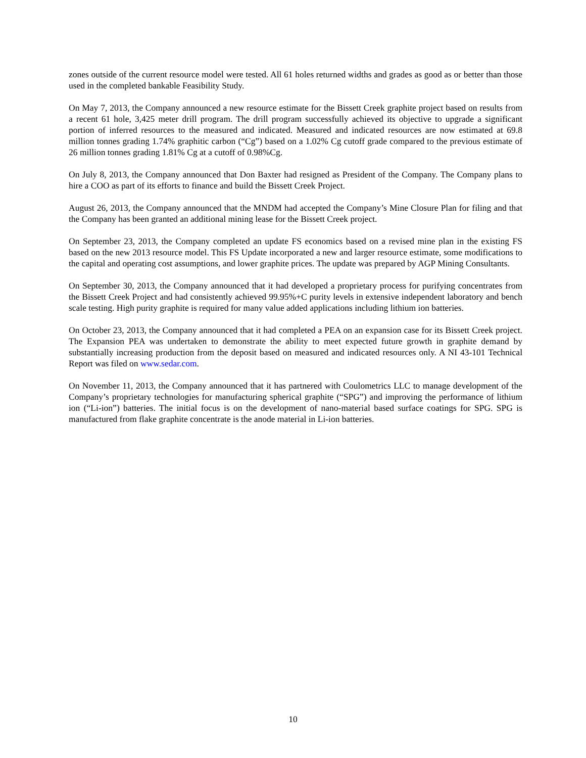zones outside of the current resource model were tested. All 61 holes returned widths and grades as good as or better than those used in the completed bankable Feasibility Study.
On May 7, 2013, the Company announced a new resource estimate for the Bissett Creek graphite project based on results from a recent 61 hole, 3,425 meter drill program. The drill program successfully achieved its objective to upgrade a significant portion of inferred resources to the measured and indicated. Measured and indicated resources are now estimated at 69.8 million tonnes grading 1.74% graphitic carbon (“Cg”) based on a 1.02% Cg cutoff grade compared to the previous estimate of 26 million tonnes grading 1.81% Cg at a cutoff of 0.98%Cg.
On July 8, 2013, the Company announced that Don Baxter had resigned as President of the Company. The Company plans to hire a COO as part of its efforts to finance and build the Bissett Creek Project.
August 26, 2013, the Company announced that the MNDM had accepted the Company’s Mine Closure Plan for filing and that the Company has been granted an additional mining lease for the Bissett Creek project.
On September 23, 2013, the Company completed an update FS economics based on a revised mine plan in the existing FS based on the new 2013 resource model. This FS Update incorporated a new and larger resource estimate, some modifications to the capital and operating cost assumptions, and lower graphite prices. The update was prepared by AGP Mining Consultants.
On September 30, 2013, the Company announced that it had developed a proprietary process for purifying concentrates from the Bissett Creek Project and had consistently achieved 99.95%+C purity levels in extensive independent laboratory and bench scale testing. High purity graphite is required for many value added applications including lithium ion batteries.
On October 23, 2013, the Company announced that it had completed a PEA on an expansion case for its Bissett Creek project. The Expansion PEA was undertaken to demonstrate the ability to meet expected future growth in graphite demand by substantially increasing production from the deposit based on measured and indicated resources only. A NI 43-101 Technical Report was filed on www.sedar.com.
On November 11, 2013, the Company announced that it has partnered with Coulometrics LLC to manage development of the Company’s proprietary technologies for manufacturing spherical graphite (“SPG”) and improving the performance of lithium ion (“Li-ion”) batteries. The initial focus is on the development of nano-material based surface coatings for SPG. SPG is manufactured from flake graphite concentrate is the anode material in Li-ion batteries.
10